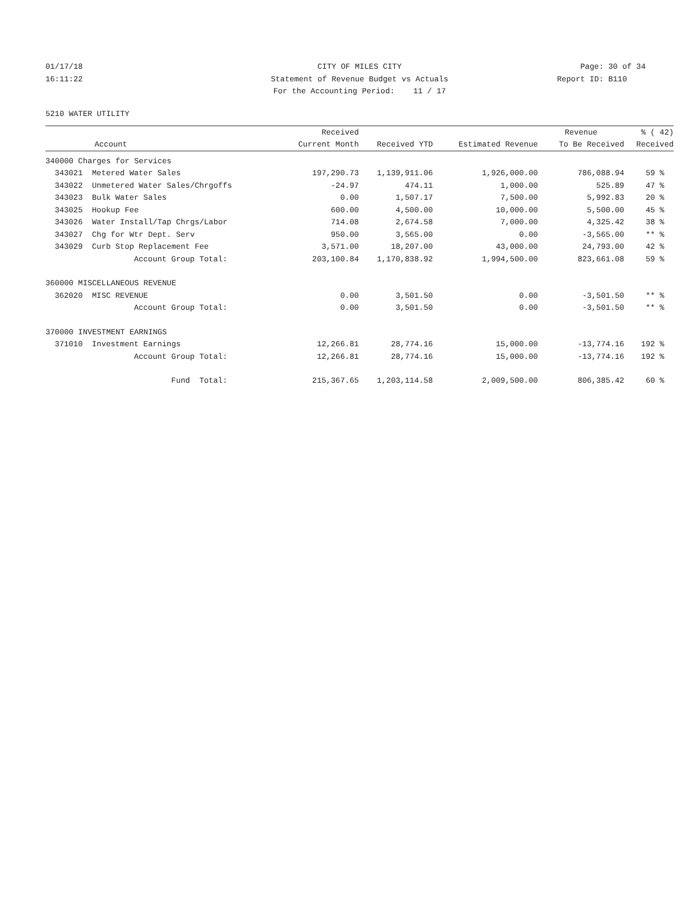01/17/18 CITY OF MILES CITY Page: 30 of 34
16:11:22 Statement of Revenue Budget vs Actuals Report ID: B110
For the Accounting Period: 11 / 17
5210 WATER UTILITY
| | | Received | | | Revenue | % ( 42) |
| --- | --- | --- | --- | --- | --- | --- |
| | Account | Current Month | Received YTD | Estimated Revenue | To Be Received | Received |
| 340000 Charges for Services | | | | | | |
| 343021 | Metered Water Sales | 197,290.73 | 1,139,911.06 | 1,926,000.00 | 786,088.94 | 59 % |
| 343022 | Unmetered Water Sales/Chrgoffs | -24.97 | 474.11 | 1,000.00 | 525.89 | 47 % |
| 343023 | Bulk Water Sales | 0.00 | 1,507.17 | 7,500.00 | 5,992.83 | 20 % |
| 343025 | Hookup Fee | 600.00 | 4,500.00 | 10,000.00 | 5,500.00 | 45 % |
| 343026 | Water Install/Tap Chrgs/Labor | 714.08 | 2,674.58 | 7,000.00 | 4,325.42 | 38 % |
| 343027 | Chg for Wtr Dept. Serv | 950.00 | 3,565.00 | 0.00 | -3,565.00 | ** % |
| 343029 | Curb Stop Replacement Fee | 3,571.00 | 18,207.00 | 43,000.00 | 24,793.00 | 42 % |
| | Account Group Total: | 203,100.84 | 1,170,838.92 | 1,994,500.00 | 823,661.08 | 59 % |
| 360000 MISCELLANEOUS REVENUE | | | | | | |
| 362020 | MISC REVENUE | 0.00 | 3,501.50 | 0.00 | -3,501.50 | ** % |
| | Account Group Total: | 0.00 | 3,501.50 | 0.00 | -3,501.50 | ** % |
| 370000 INVESTMENT EARNINGS | | | | | | |
| 371010 | Investment Earnings | 12,266.81 | 28,774.16 | 15,000.00 | -13,774.16 | 192 % |
| | Account Group Total: | 12,266.81 | 28,774.16 | 15,000.00 | -13,774.16 | 192 % |
| | Fund Total: | 215,367.65 | 1,203,114.58 | 2,009,500.00 | 806,385.42 | 60 % |